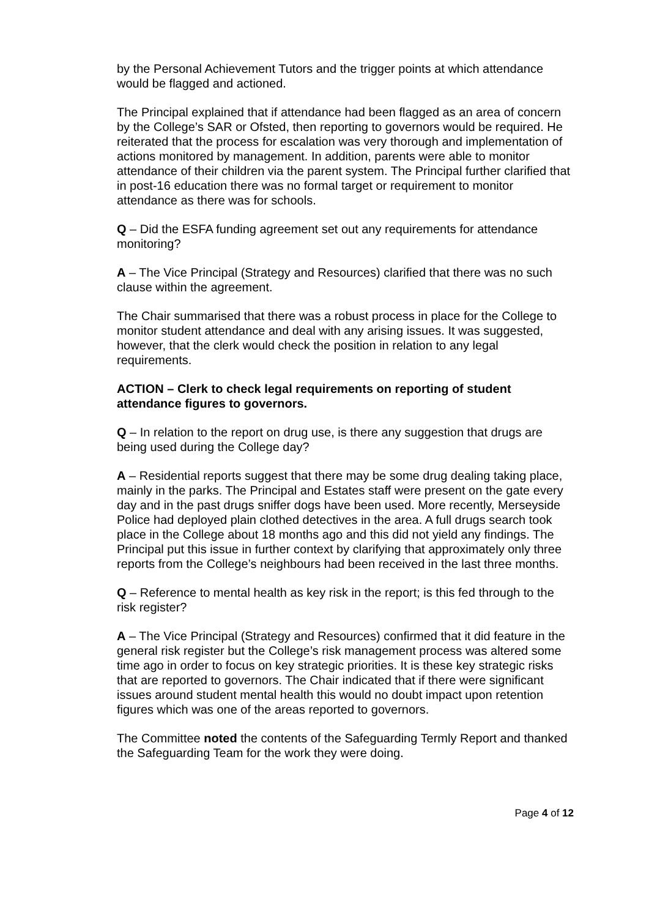by the Personal Achievement Tutors and the trigger points at which attendance would be flagged and actioned.
The Principal explained that if attendance had been flagged as an area of concern by the College’s SAR or Ofsted, then reporting to governors would be required. He reiterated that the process for escalation was very thorough and implementation of actions monitored by management. In addition, parents were able to monitor attendance of their children via the parent system. The Principal further clarified that in post-16 education there was no formal target or requirement to monitor attendance as there was for schools.
Q – Did the ESFA funding agreement set out any requirements for attendance monitoring?
A – The Vice Principal (Strategy and Resources) clarified that there was no such clause within the agreement.
The Chair summarised that there was a robust process in place for the College to monitor student attendance and deal with any arising issues. It was suggested, however, that the clerk would check the position in relation to any legal requirements.
ACTION – Clerk to check legal requirements on reporting of student attendance figures to governors.
Q – In relation to the report on drug use, is there any suggestion that drugs are being used during the College day?
A – Residential reports suggest that there may be some drug dealing taking place, mainly in the parks. The Principal and Estates staff were present on the gate every day and in the past drugs sniffer dogs have been used. More recently, Merseyside Police had deployed plain clothed detectives in the area. A full drugs search took place in the College about 18 months ago and this did not yield any findings. The Principal put this issue in further context by clarifying that approximately only three reports from the College’s neighbours had been received in the last three months.
Q – Reference to mental health as key risk in the report; is this fed through to the risk register?
A – The Vice Principal (Strategy and Resources) confirmed that it did feature in the general risk register but the College’s risk management process was altered some time ago in order to focus on key strategic priorities. It is these key strategic risks that are reported to governors. The Chair indicated that if there were significant issues around student mental health this would no doubt impact upon retention figures which was one of the areas reported to governors.
The Committee noted the contents of the Safeguarding Termly Report and thanked the Safeguarding Team for the work they were doing.
Page 4 of 12